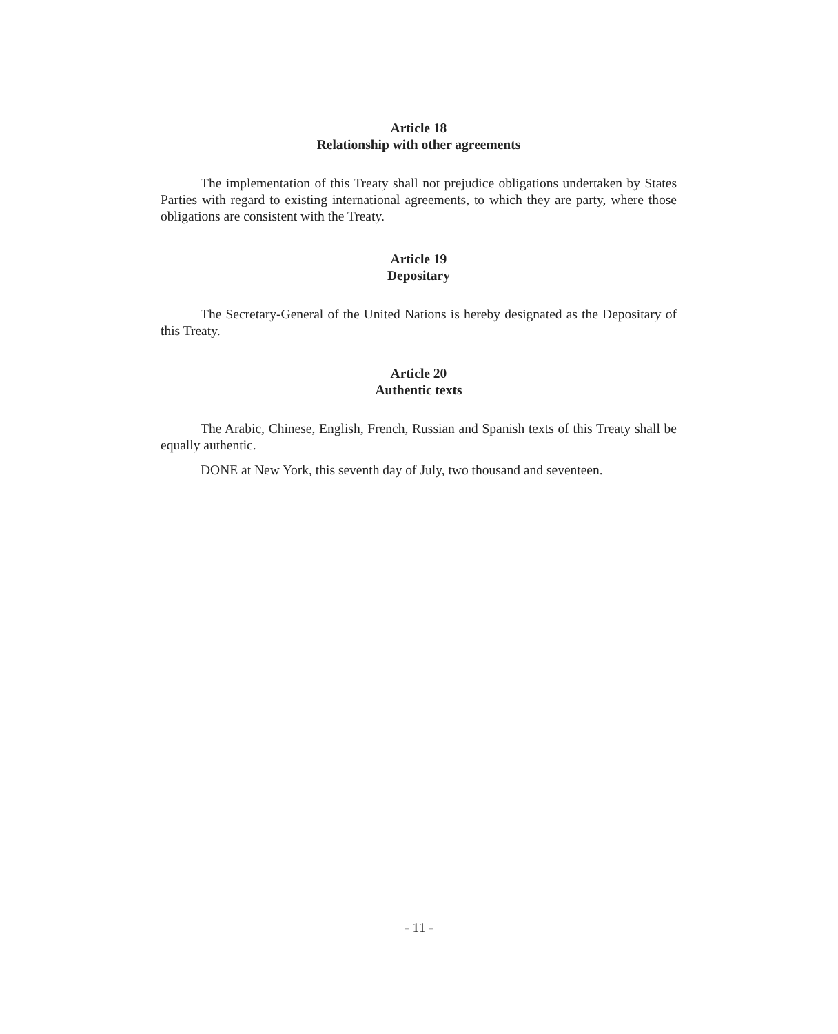Article 18
Relationship with other agreements
The implementation of this Treaty shall not prejudice obligations undertaken by States Parties with regard to existing international agreements, to which they are party, where those obligations are consistent with the Treaty.
Article 19
Depositary
The Secretary-General of the United Nations is hereby designated as the Depositary of this Treaty.
Article 20
Authentic texts
The Arabic, Chinese, English, French, Russian and Spanish texts of this Treaty shall be equally authentic.
DONE at New York, this seventh day of July, two thousand and seventeen.
- 11 -